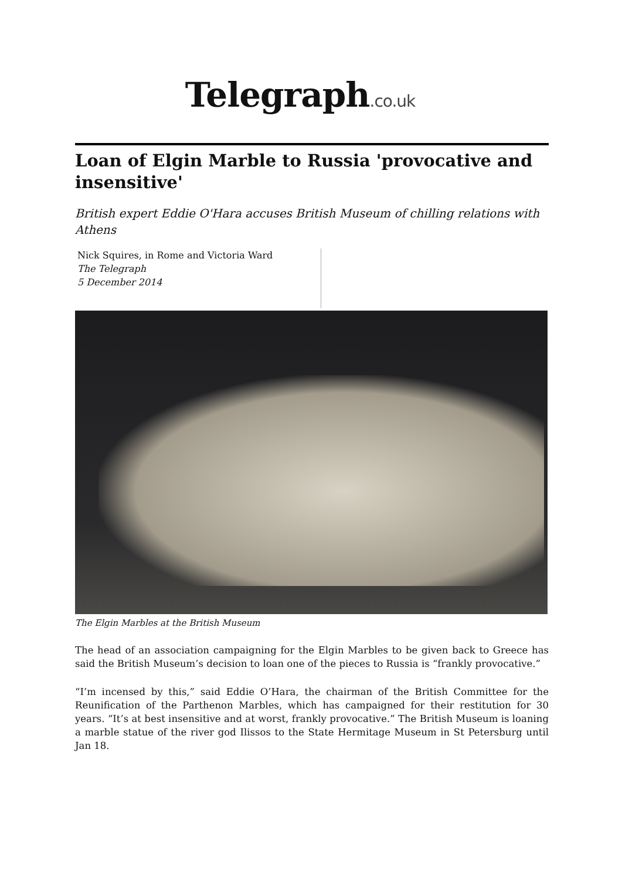Telegraph.co.uk
Loan of Elgin Marble to Russia 'provocative and insensitive'
British expert Eddie O'Hara accuses British Museum of chilling relations with Athens
Nick Squires, in Rome and Victoria Ward
The Telegraph
5 December 2014
The Elgin Marbles at the British Museum
The head of an association campaigning for the Elgin Marbles to be given back to Greece has said the British Museum’s decision to loan one of the pieces to Russia is “frankly provocative.”
“I’m incensed by this,” said Eddie O’Hara, the chairman of the British Committee for the Reunification of the Parthenon Marbles, which has campaigned for their restitution for 30 years. “It’s at best insensitive and at worst, frankly provocative.” The British Museum is loaning a marble statue of the river god Ilissos to the State Hermitage Museum in St Petersburg until Jan 18.